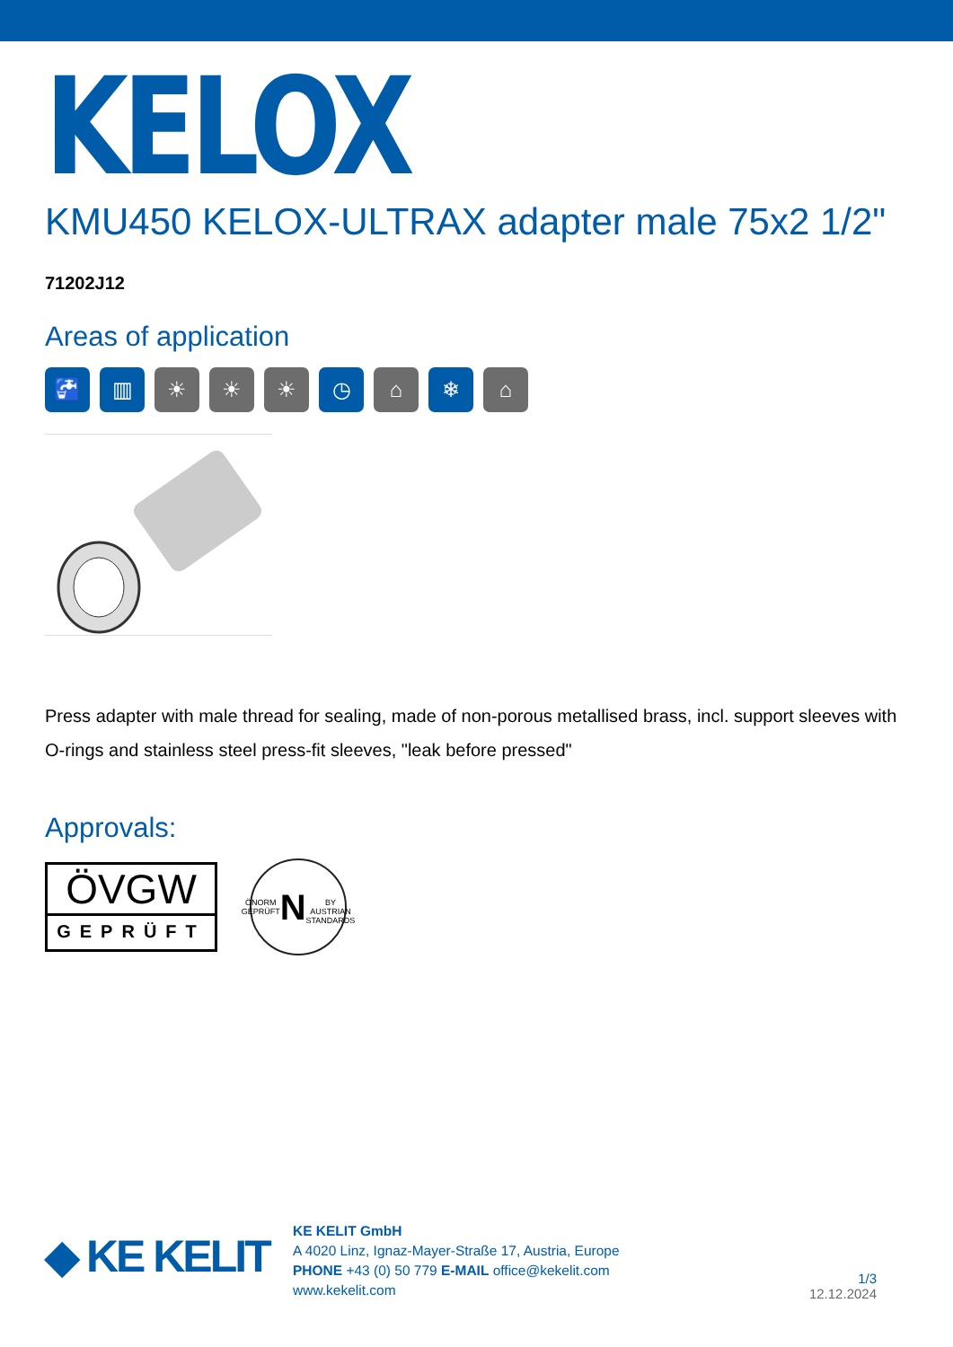KELOX
KMU450 KELOX-ULTRAX adapter male 75x2 1/2"
71202J12
Areas of application
🚰 ▥ ☀ ☀ ☀ ◷ ⌂ ❄ ⌂
Press adapter with male thread for sealing, made of non-porous metallised brass, incl. support sleeves with O-rings and stainless steel press-fit sleeves, "leak before pressed"
Approvals:
ÖVGW
GEPRÜFT
ÖNORM GEPRÜFT
N
BY AUSTRIAN STANDARDS
◆ KE KELIT
KE KELIT GmbH
A 4020 Linz, Ignaz-Mayer-Straße 17, Austria, Europe
PHONE +43 (0) 50 779 E-MAIL office@kekelit.com
www.kekelit.com
1/3
12.12.2024